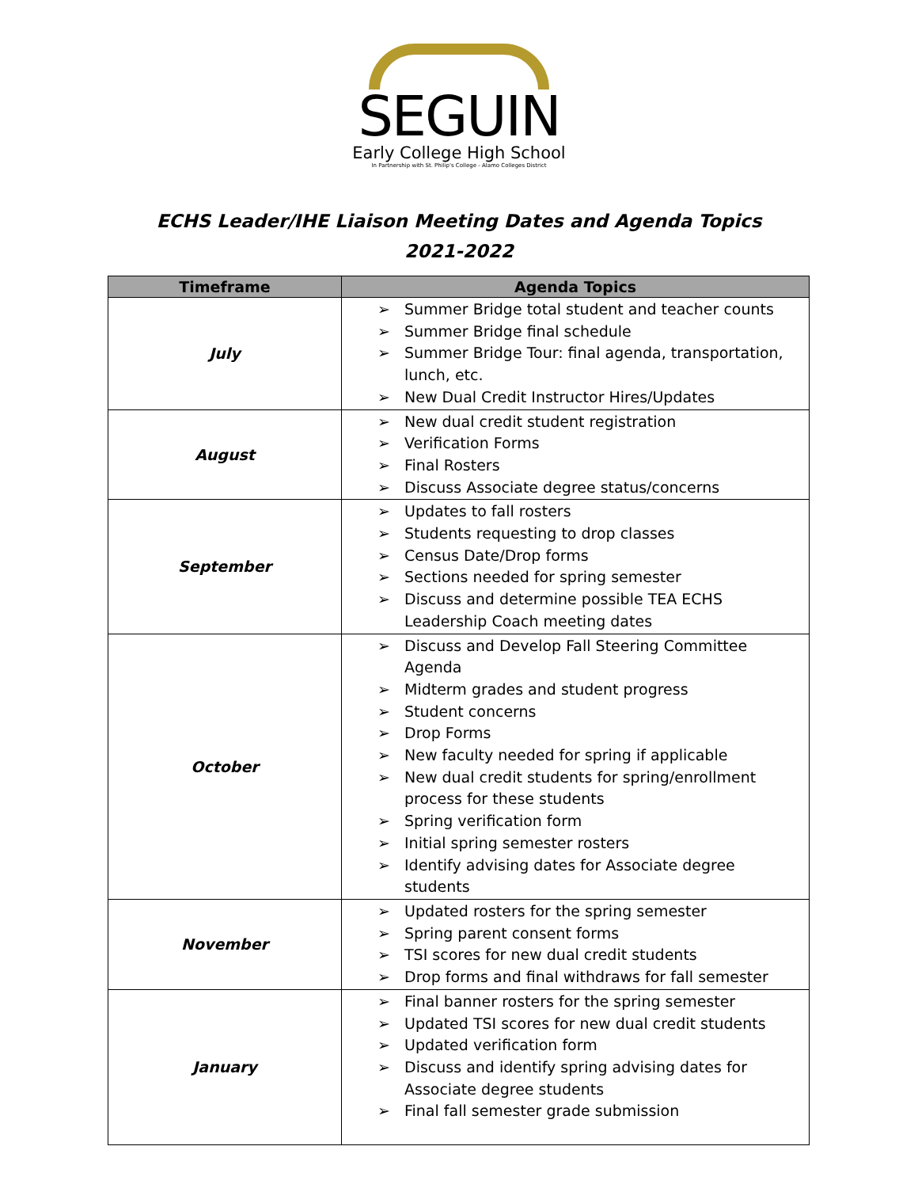SEGUIN
Early College High School
In Partnership with St. Philip's College - Alamo Colleges District
ECHS Leader/IHE Liaison Meeting Dates and Agenda Topics
2021-2022
| Timeframe | Agenda Topics |
| --- | --- |
| July | ➢ Summer Bridge total student and teacher counts ➢ Summer Bridge final schedule ➢ Summer Bridge Tour: final agenda, transportation, lunch, etc. ➢ New Dual Credit Instructor Hires/Updates |
| August | ➢ New dual credit student registration ➢ Verification Forms ➢ Final Rosters ➢ Discuss Associate degree status/concerns |
| September | ➢ Updates to fall rosters ➢ Students requesting to drop classes ➢ Census Date/Drop forms ➢ Sections needed for spring semester ➢ Discuss and determine possible TEA ECHS Leadership Coach meeting dates |
| October | ➢ Discuss and Develop Fall Steering Committee Agenda ➢ Midterm grades and student progress ➢ Student concerns ➢ Drop Forms ➢ New faculty needed for spring if applicable ➢ New dual credit students for spring/enrollment process for these students ➢ Spring verification form ➢ Initial spring semester rosters ➢ Identify advising dates for Associate degree students |
| November | ➢ Updated rosters for the spring semester ➢ Spring parent consent forms ➢ TSI scores for new dual credit students ➢ Drop forms and final withdraws for fall semester |
| January | ➢ Final banner rosters for the spring semester ➢ Updated TSI scores for new dual credit students ➢ Updated verification form ➢ Discuss and identify spring advising dates for Associate degree students ➢ Final fall semester grade submission |